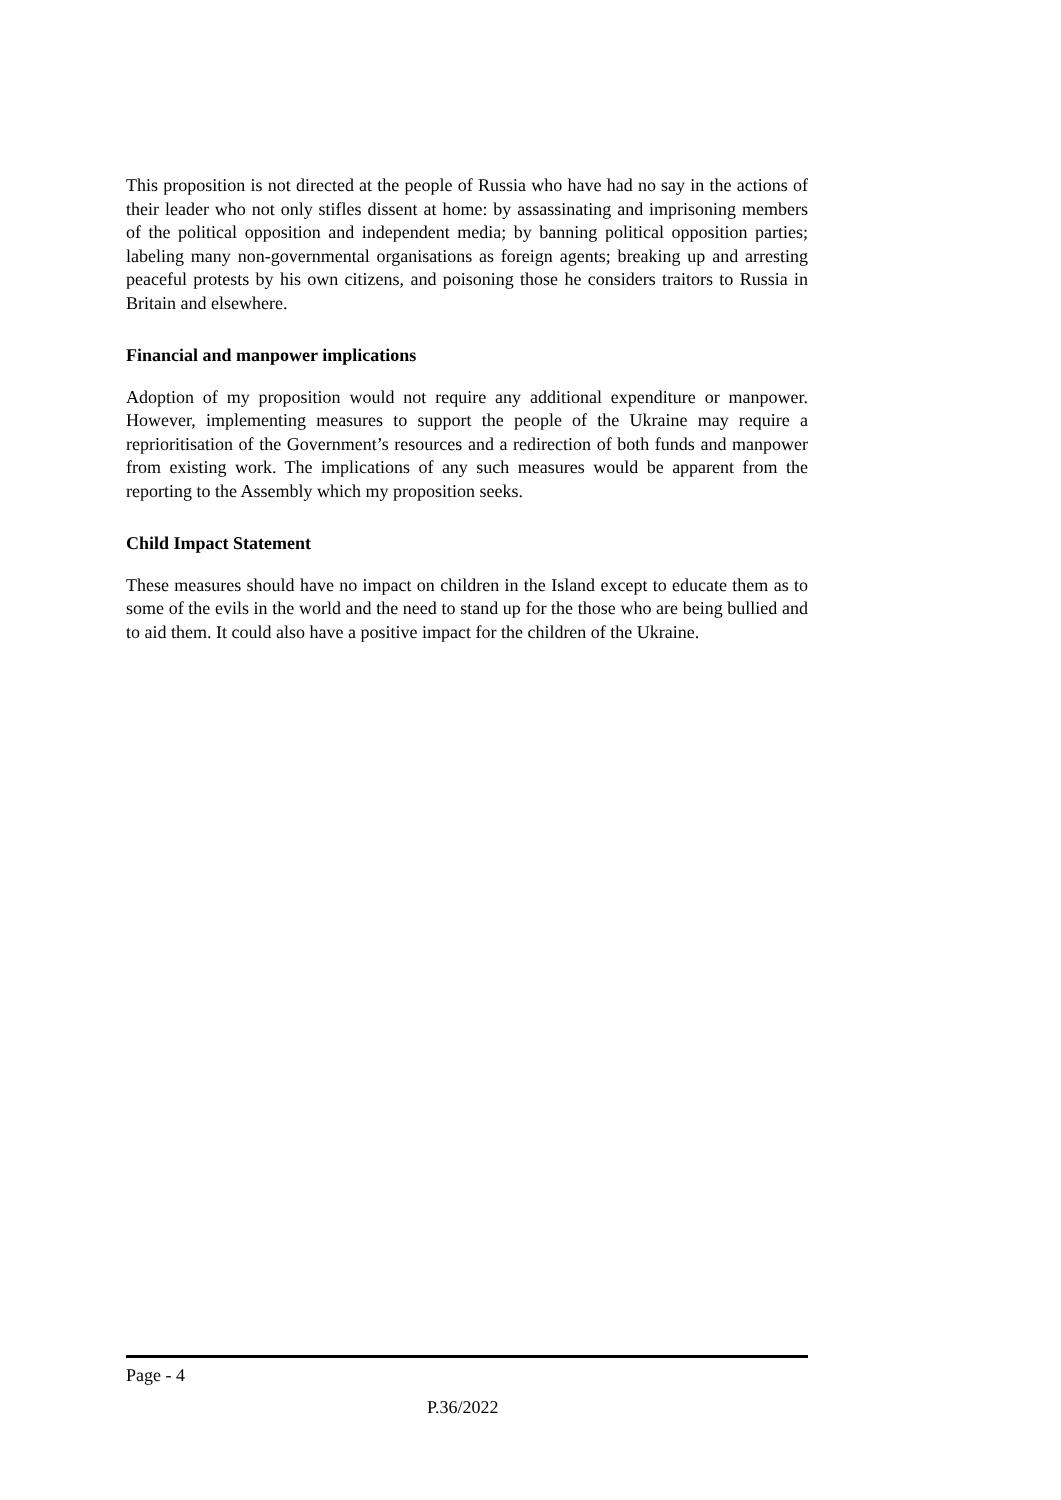This proposition is not directed at the people of Russia who have had no say in the actions of their leader who not only stifles dissent at home: by assassinating and imprisoning members of the political opposition and independent media; by banning political opposition parties; labeling many non-governmental organisations as foreign agents; breaking up and arresting peaceful protests by his own citizens, and poisoning those he considers traitors to Russia in Britain and elsewhere.
Financial and manpower implications
Adoption of my proposition would not require any additional expenditure or manpower. However, implementing measures to support the people of the Ukraine may require a reprioritisation of the Government’s resources and a redirection of both funds and manpower from existing work. The implications of any such measures would be apparent from the reporting to the Assembly which my proposition seeks.
Child Impact Statement
These measures should have no impact on children in the Island except to educate them as to some of the evils in the world and the need to stand up for the those who are being bullied and to aid them. It could also have a positive impact for the children of the Ukraine.
Page - 4
P.36/2022